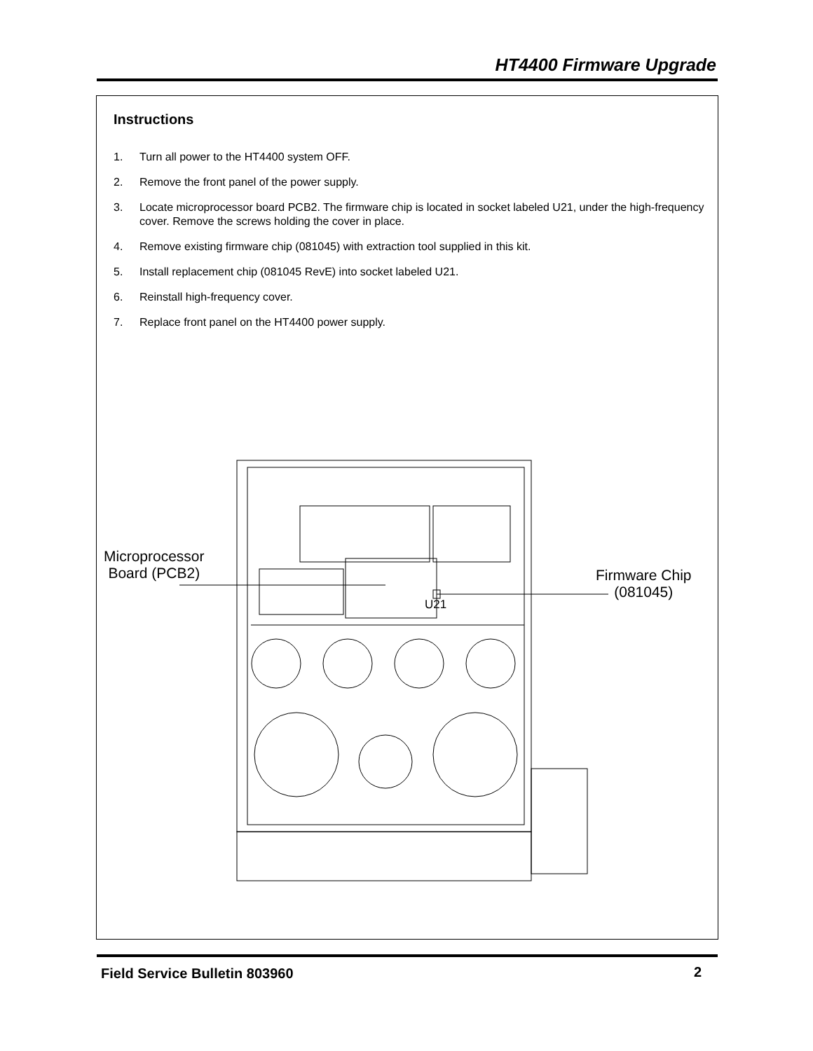HT4400 Firmware Upgrade
Instructions
1. Turn all power to the HT4400 system OFF.
2. Remove the front panel of the power supply.
3. Locate microprocessor board PCB2. The firmware chip is located in socket labeled U21, under the high-frequency cover. Remove the screws holding the cover in place.
4. Remove existing firmware chip (081045) with extraction tool supplied in this kit.
5. Install replacement chip (081045 RevE) into socket labeled U21.
6. Reinstall high-frequency cover.
7. Replace front panel on the HT4400 power supply.
Microprocessor
Board (PCB2)
U21
Firmware Chip
(081045)
Field Service Bulletin 803960 2